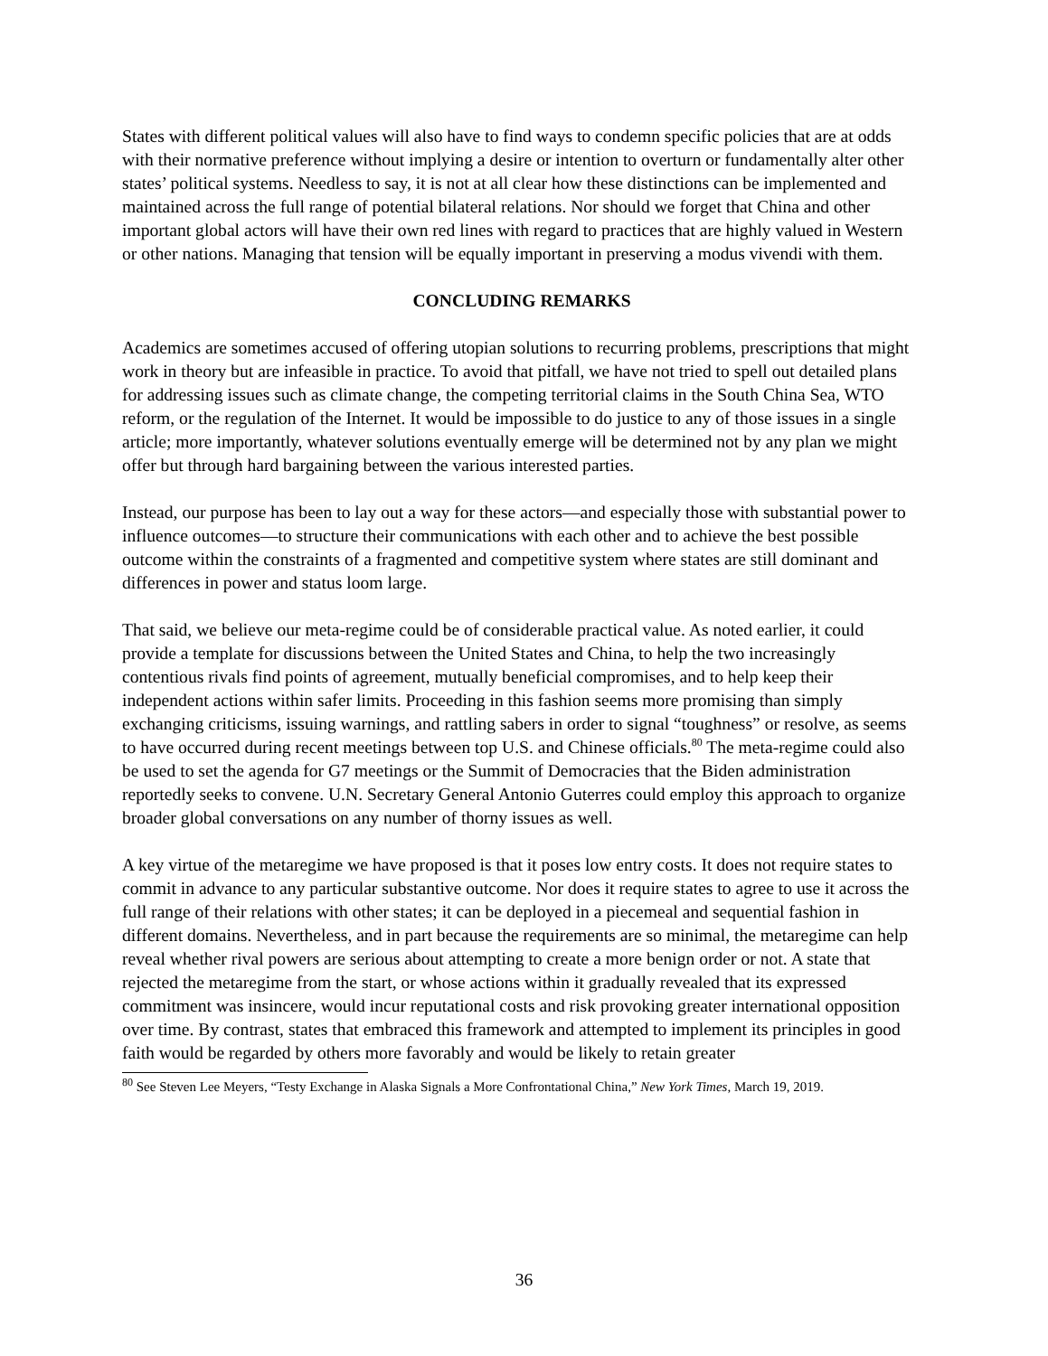States with different political values will also have to find ways to condemn specific policies that are at odds with their normative preference without implying a desire or intention to overturn or fundamentally alter other states’ political systems. Needless to say, it is not at all clear how these distinctions can be implemented and maintained across the full range of potential bilateral relations. Nor should we forget that China and other important global actors will have their own red lines with regard to practices that are highly valued in Western or other nations. Managing that tension will be equally important in preserving a modus vivendi with them.
CONCLUDING REMARKS
Academics are sometimes accused of offering utopian solutions to recurring problems, prescriptions that might work in theory but are infeasible in practice. To avoid that pitfall, we have not tried to spell out detailed plans for addressing issues such as climate change, the competing territorial claims in the South China Sea, WTO reform, or the regulation of the Internet. It would be impossible to do justice to any of those issues in a single article; more importantly, whatever solutions eventually emerge will be determined not by any plan we might offer but through hard bargaining between the various interested parties.
Instead, our purpose has been to lay out a way for these actors—and especially those with substantial power to influence outcomes—to structure their communications with each other and to achieve the best possible outcome within the constraints of a fragmented and competitive system where states are still dominant and differences in power and status loom large.
That said, we believe our meta-regime could be of considerable practical value. As noted earlier, it could provide a template for discussions between the United States and China, to help the two increasingly contentious rivals find points of agreement, mutually beneficial compromises, and to help keep their independent actions within safer limits. Proceeding in this fashion seems more promising than simply exchanging criticisms, issuing warnings, and rattling sabers in order to signal “toughness” or resolve, as seems to have occurred during recent meetings between top U.S. and Chinese officials.<sup>80</sup> The meta-regime could also be used to set the agenda for G7 meetings or the Summit of Democracies that the Biden administration reportedly seeks to convene. U.N. Secretary General Antonio Guterres could employ this approach to organize broader global conversations on any number of thorny issues as well.
A key virtue of the metaregime we have proposed is that it poses low entry costs. It does not require states to commit in advance to any particular substantive outcome. Nor does it require states to agree to use it across the full range of their relations with other states; it can be deployed in a piecemeal and sequential fashion in different domains. Nevertheless, and in part because the requirements are so minimal, the metaregime can help reveal whether rival powers are serious about attempting to create a more benign order or not. A state that rejected the metaregime from the start, or whose actions within it gradually revealed that its expressed commitment was insincere, would incur reputational costs and risk provoking greater international opposition over time. By contrast, states that embraced this framework and attempted to implement its principles in good faith would be regarded by others more favorably and would be likely to retain greater
<sup>80</sup> See Steven Lee Meyers, “Testy Exchange in Alaska Signals a More Confrontational China,” New York Times, March 19, 2019.
36